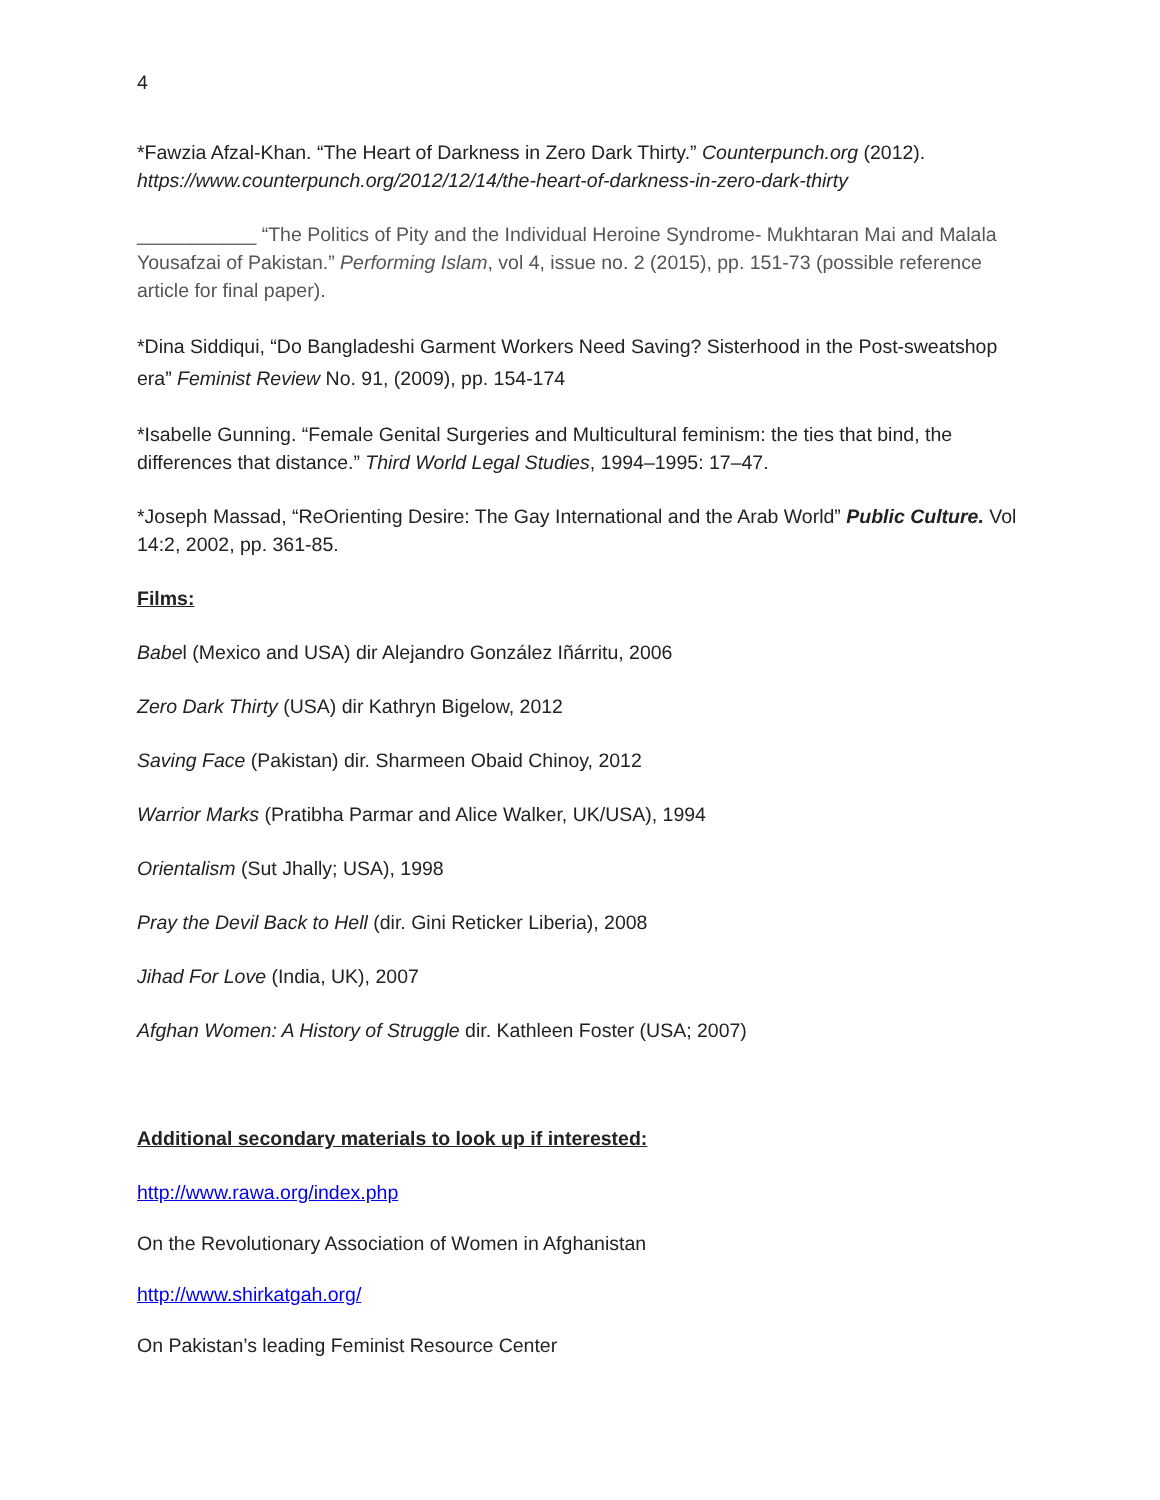4
*Fawzia Afzal-Khan. “The Heart of Darkness in Zero Dark Thirty.” Counterpunch.org (2012). https://www.counterpunch.org/2012/12/14/the-heart-of-darkness-in-zero-dark-thirty
___________ “The Politics of Pity and the Individual Heroine Syndrome- Mukhtaran Mai and Malala Yousafzai of Pakistan.” Performing Islam, vol 4, issue no. 2 (2015), pp. 151-73 (possible reference article for final paper).
*Dina Siddiqui, “Do Bangladeshi Garment Workers Need Saving? Sisterhood in the Post-sweatshop era” Feminist Review No. 91, (2009), pp. 154-174
*Isabelle Gunning. “Female Genital Surgeries and Multicultural feminism: the ties that bind, the differences that distance.” Third World Legal Studies, 1994–1995: 17–47.
*Joseph Massad, “ReOrienting Desire: The Gay International and the Arab World” Public Culture. Vol 14:2, 2002, pp. 361-85.
Films:
Babel (Mexico and USA) dir Alejandro González Iñárritu, 2006
Zero Dark Thirty (USA) dir Kathryn Bigelow, 2012
Saving Face (Pakistan) dir. Sharmeen Obaid Chinoy, 2012
Warrior Marks (Pratibha Parmar and Alice Walker, UK/USA), 1994
Orientalism (Sut Jhally; USA), 1998
Pray the Devil Back to Hell (dir. Gini Reticker Liberia), 2008
Jihad For Love (India, UK), 2007
Afghan Women: A History of Struggle dir. Kathleen Foster (USA; 2007)
Additional secondary materials to look up if interested:
http://www.rawa.org/index.php
On the Revolutionary Association of Women in Afghanistan
http://www.shirkatgah.org/
On Pakistan’s leading Feminist Resource Center